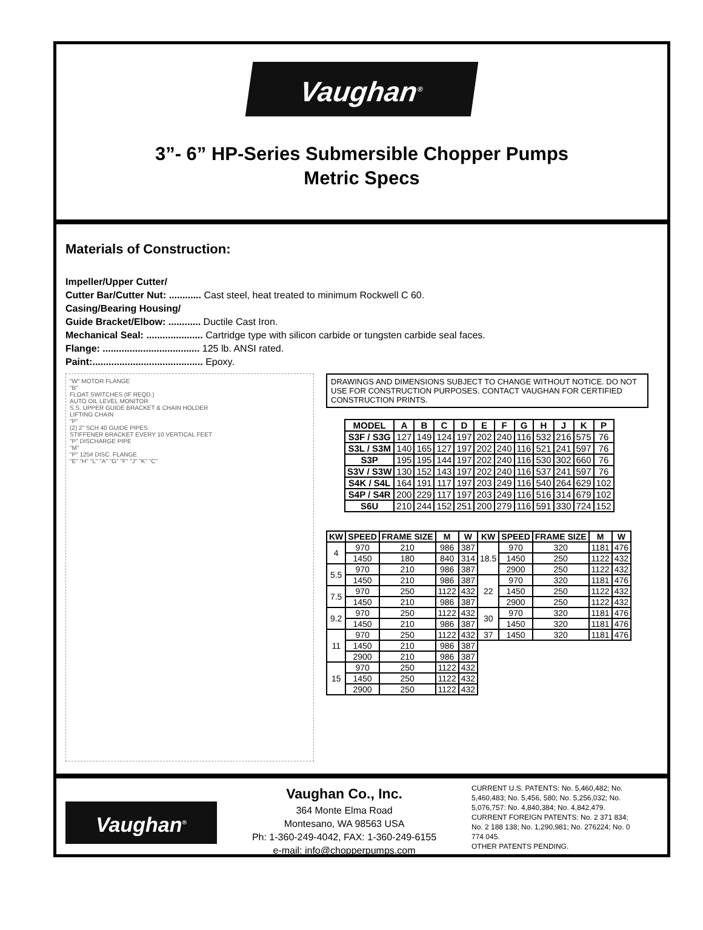Vaughan<sup>®</sup>
3”- 6” HP-Series Submersible Chopper Pumps
Metric Specs
Materials of Construction:
Impeller/Upper Cutter/
Cutter Bar/Cutter Nut: ............ Cast steel, heat treated to minimum Rockwell C 60.
Casing/Bearing Housing/
Guide Bracket/Elbow: ............ Ductile Cast Iron.
Mechanical Seal: ..................... Cartridge type with silicon carbide or tungsten carbide seal faces.
Flange: .................................... 125 lb. ANSI rated.
Paint:......................................... Epoxy.
"W" MOTOR FLANGE
"B"
FLOAT SWITCHES (IF REQD.)
AUTO OIL LEVEL MONITOR
S.S. UPPER GUIDE BRACKET & CHAIN HOLDER
LIFTING CHAIN
"P"
(2) 2" SCH 40 GUIDE PIPES
STIFFENER BRACKET EVERY 10 VERTICAL FEET
"P" DISCHARGE PIPE
"M"
"P" 125# DISC. FLANGE
"E" "H" "L" "A" "G" "F" "J" "K" "C"
DRAWINGS AND DIMENSIONS SUBJECT TO CHANGE WITHOUT NOTICE. DO NOT USE FOR CONSTRUCTION PURPOSES. CONTACT VAUGHAN FOR CERTIFIED CONSTRUCTION PRINTS.
| MODEL | A | B | C | D | E | F | G | H | J | K | P |
| --- | --- | --- | --- | --- | --- | --- | --- | --- | --- | --- | --- |
| S3F / S3G | 127 | 149 | 124 | 197 | 202 | 240 | 116 | 532 | 216 | 575 | 76 |
| S3L / S3M | 140 | 165 | 127 | 197 | 202 | 240 | 116 | 521 | 241 | 597 | 76 |
| S3P | 195 | 195 | 144 | 197 | 202 | 240 | 116 | 530 | 302 | 660 | 76 |
| S3V / S3W | 130 | 152 | 143 | 197 | 202 | 240 | 116 | 537 | 241 | 597 | 76 |
| S4K / S4L | 164 | 191 | 117 | 197 | 203 | 249 | 116 | 540 | 264 | 629 | 102 |
| S4P / S4R | 200 | 229 | 117 | 197 | 203 | 249 | 116 | 516 | 314 | 679 | 102 |
| S6U | 210 | 244 | 152 | 251 | 200 | 279 | 116 | 591 | 330 | 724 | 152 |
| KW | SPEED | FRAME SIZE | M | W | KW | SPEED | FRAME SIZE | M | W |
| --- | --- | --- | --- | --- | --- | --- | --- | --- | --- |
| 4 | 970 | 210 | 986 | 387 | 18.5 | 970 | 320 | 1181 | 476 |
| | 1450 | 180 | 840 | 314 | | 1450 | 250 | 1122 | 432 |
| 5.5 | 970 | 210 | 986 | 387 | | 2900 | 250 | 1122 | 432 |
| | 1450 | 210 | 986 | 387 | 22 | 970 | 320 | 1181 | 476 |
| 7.5 | 970 | 250 | 1122 | 432 | | 1450 | 250 | 1122 | 432 |
| | 1450 | 210 | 986 | 387 | | 2900 | 250 | 1122 | 432 |
| 9.2 | 970 | 250 | 1122 | 432 | 30 | 970 | 320 | 1181 | 476 |
| | 1450 | 210 | 986 | 387 | | 1450 | 320 | 1181 | 476 |
| 11 | 970 | 250 | 1122 | 432 | 37 | 1450 | 320 | 1181 | 476 |
| | 1450 | 210 | 986 | 387 | | | | | |
| | 2900 | 210 | 986 | 387 | | | | | |
| 15 | 970 | 250 | 1122 | 432 | | | | | |
| | 1450 | 250 | 1122 | 432 | | | | | |
| | 2900 | 250 | 1122 | 432 | | | | | |
Vaughan<sup>®</sup>
Vaughan Co., Inc.
364 Monte Elma Road
Montesano, WA 98563 USA
Ph: 1-360-249-4042, FAX: 1-360-249-6155
e-mail: info@chopperpumps.com
CURRENT U.S. PATENTS: No. 5,460,482; No. 5,460,483; No. 5,456, 580; No. 5,256,032; No. 5,076,757: No. 4,840,384; No. 4,842,479.
CURRENT FOREIGN PATENTS: No. 2 371 834; No. 2 188 138; No. 1,290,981; No. 276224; No. 0 774 045.
OTHER PATENTS PENDING.